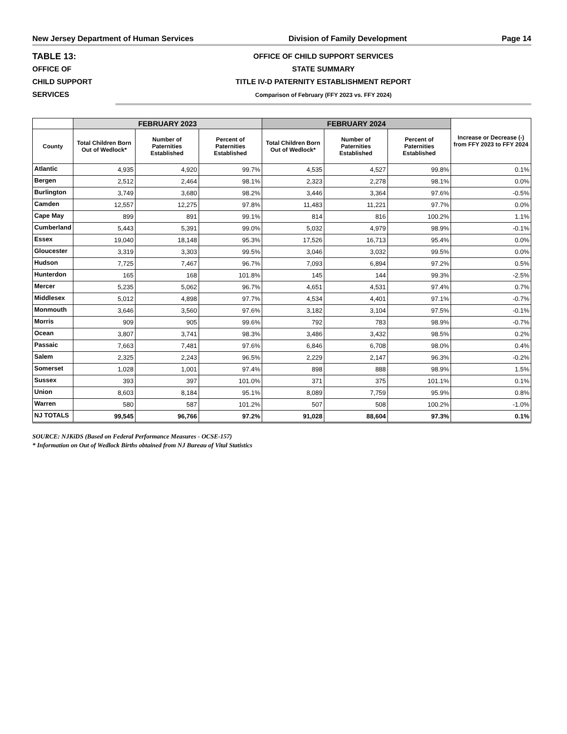New Jersey Department of Human Services Division of Family Development Page 14
TABLE 13:
OFFICE OF
CHILD SUPPORT
SERVICES
OFFICE OF CHILD SUPPORT SERVICES
STATE SUMMARY
TITLE IV-D PATERNITY ESTABLISHMENT REPORT
Comparison of February (FFY 2023 vs. FFY 2024)
| | FEBRUARY 2023 | | | FEBRUARY 2024 | | | Increase or Decrease (-) from FFY 2023 to FFY 2024 |
| --- | --- | --- | --- | --- | --- | --- | --- |
| County | Total Children Born Out of Wedlock* | Number of Paternities Established | Percent of Paternities Established | Total Children Born Out of Wedlock* | Number of Paternities Established | Percent of Paternities Established | |
| Atlantic | 4,935 | 4,920 | 99.7% | 4,535 | 4,527 | 99.8% | 0.1% |
| Bergen | 2,512 | 2,464 | 98.1% | 2,323 | 2,278 | 98.1% | 0.0% |
| Burlington | 3,749 | 3,680 | 98.2% | 3,446 | 3,364 | 97.6% | -0.5% |
| Camden | 12,557 | 12,275 | 97.8% | 11,483 | 11,221 | 97.7% | 0.0% |
| Cape May | 899 | 891 | 99.1% | 814 | 816 | 100.2% | 1.1% |
| Cumberland | 5,443 | 5,391 | 99.0% | 5,032 | 4,979 | 98.9% | -0.1% |
| Essex | 19,040 | 18,148 | 95.3% | 17,526 | 16,713 | 95.4% | 0.0% |
| Gloucester | 3,319 | 3,303 | 99.5% | 3,046 | 3,032 | 99.5% | 0.0% |
| Hudson | 7,725 | 7,467 | 96.7% | 7,093 | 6,894 | 97.2% | 0.5% |
| Hunterdon | 165 | 168 | 101.8% | 145 | 144 | 99.3% | -2.5% |
| Mercer | 5,235 | 5,062 | 96.7% | 4,651 | 4,531 | 97.4% | 0.7% |
| Middlesex | 5,012 | 4,898 | 97.7% | 4,534 | 4,401 | 97.1% | -0.7% |
| Monmouth | 3,646 | 3,560 | 97.6% | 3,182 | 3,104 | 97.5% | -0.1% |
| Morris | 909 | 905 | 99.6% | 792 | 783 | 98.9% | -0.7% |
| Ocean | 3,807 | 3,741 | 98.3% | 3,486 | 3,432 | 98.5% | 0.2% |
| Passaic | 7,663 | 7,481 | 97.6% | 6,846 | 6,708 | 98.0% | 0.4% |
| Salem | 2,325 | 2,243 | 96.5% | 2,229 | 2,147 | 96.3% | -0.2% |
| Somerset | 1,028 | 1,001 | 97.4% | 898 | 888 | 98.9% | 1.5% |
| Sussex | 393 | 397 | 101.0% | 371 | 375 | 101.1% | 0.1% |
| Union | 8,603 | 8,184 | 95.1% | 8,089 | 7,759 | 95.9% | 0.8% |
| Warren | 580 | 587 | 101.2% | 507 | 508 | 100.2% | -1.0% |
| NJ TOTALS | 99,545 | 96,766 | 97.2% | 91,028 | 88,604 | 97.3% | 0.1% |
SOURCE: NJKiDS (Based on Federal Performance Measures - OCSE-157)
* Information on Out of Wedlock Births obtained from NJ Bureau of Vital Statistics